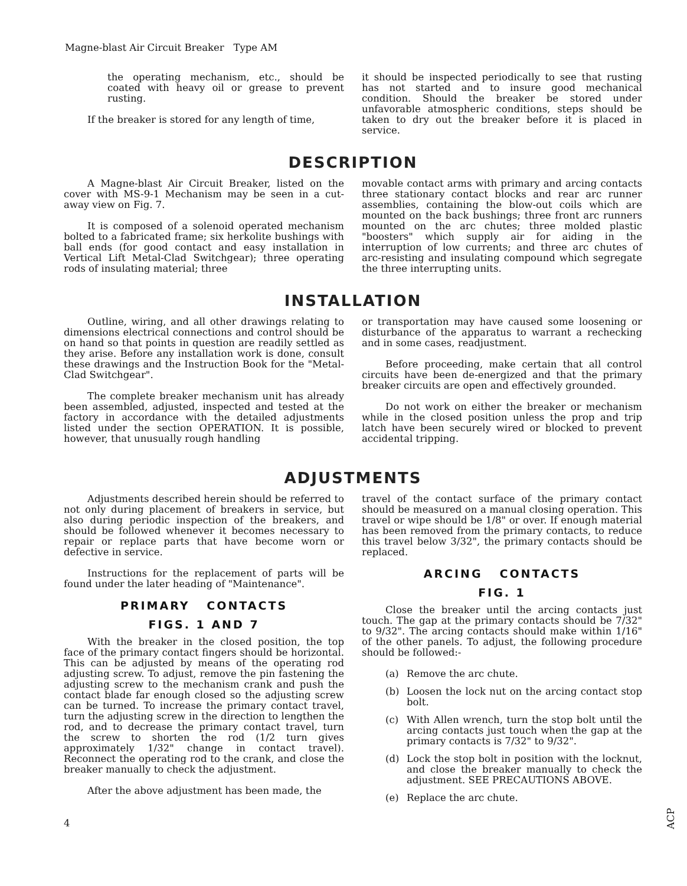Magne-blast Air Circuit Breaker Type AM
the operating mechanism, etc., should be coated with heavy oil or grease to prevent rusting.
If the breaker is stored for any length of time,
it should be inspected periodically to see that rusting has not started and to insure good mechanical condition. Should the breaker be stored under unfavorable atmospheric conditions, steps should be taken to dry out the breaker before it is placed in service.
DESCRIPTION
A Magne-blast Air Circuit Breaker, listed on the cover with MS-9-1 Mechanism may be seen in a cut-away view on Fig. 7.
It is composed of a solenoid operated mechanism bolted to a fabricated frame; six herkolite bushings with ball ends (for good contact and easy installation in Vertical Lift Metal-Clad Switchgear); three operating rods of insulating material; three
movable contact arms with primary and arcing contacts three stationary contact blocks and rear arc runner assemblies, containing the blow-out coils which are mounted on the back bushings; three front arc runners mounted on the arc chutes; three molded plastic "boosters" which supply air for aiding in the interruption of low currents; and three arc chutes of arc-resisting and insulating compound which segregate the three interrupting units.
INSTALLATION
Outline, wiring, and all other drawings relating to dimensions electrical connections and control should be on hand so that points in question are readily settled as they arise. Before any installation work is done, consult these drawings and the Instruction Book for the "Metal-Clad Switchgear".
The complete breaker mechanism unit has already been assembled, adjusted, inspected and tested at the factory in accordance with the detailed adjustments listed under the section OPERATION. It is possible, however, that unusually rough handling
or transportation may have caused some loosening or disturbance of the apparatus to warrant a rechecking and in some cases, readjustment.
Before proceeding, make certain that all control circuits have been de-energized and that the primary breaker circuits are open and effectively grounded.
Do not work on either the breaker or mechanism while in the closed position unless the prop and trip latch have been securely wired or blocked to prevent accidental tripping.
ADJUSTMENTS
Adjustments described herein should be referred to not only during placement of breakers in service, but also during periodic inspection of the breakers, and should be followed whenever it becomes necessary to repair or replace parts that have become worn or defective in service.
Instructions for the replacement of parts will be found under the later heading of "Maintenance".
PRIMARY CONTACTS
FIGS. 1 AND 7
With the breaker in the closed position, the top face of the primary contact fingers should be horizontal. This can be adjusted by means of the operating rod adjusting screw. To adjust, remove the pin fastening the adjusting screw to the mechanism crank and push the contact blade far enough closed so the adjusting screw can be turned. To increase the primary contact travel, turn the adjusting screw in the direction to lengthen the rod, and to decrease the primary contact travel, turn the screw to shorten the rod (1/2 turn gives approximately 1/32" change in contact travel). Reconnect the operating rod to the crank, and close the breaker manually to check the adjustment.
After the above adjustment has been made, the
travel of the contact surface of the primary contact should be measured on a manual closing operation. This travel or wipe should be 1/8" or over. If enough material has been removed from the primary contacts, to reduce this travel below 3/32", the primary contacts should be replaced.
ARCING CONTACTS
FIG. 1
Close the breaker until the arcing contacts just touch. The gap at the primary contacts should be 7/32" to 9/32". The arcing contacts should make within 1/16" of the other panels. To adjust, the following procedure should be followed:-
(a) Remove the arc chute.
(b) Loosen the lock nut on the arcing contact stop bolt.
(c) With Allen wrench, turn the stop bolt until the arcing contacts just touch when the gap at the primary contacts is 7/32" to 9/32".
(d) Lock the stop bolt in position with the locknut, and close the breaker manually to check the adjustment. SEE PRECAUTIONS ABOVE.
(e) Replace the arc chute.
4
ACP